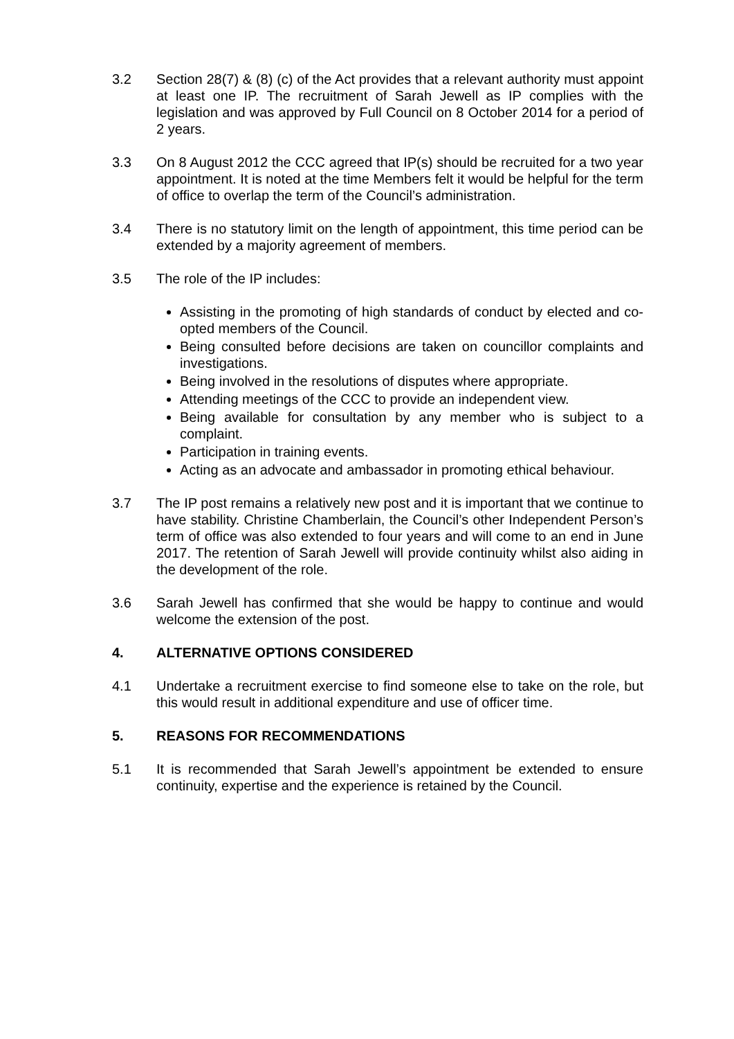3.2 Section 28(7) & (8) (c) of the Act provides that a relevant authority must appoint at least one IP. The recruitment of Sarah Jewell as IP complies with the legislation and was approved by Full Council on 8 October 2014 for a period of 2 years.
3.3 On 8 August 2012 the CCC agreed that IP(s) should be recruited for a two year appointment. It is noted at the time Members felt it would be helpful for the term of office to overlap the term of the Council’s administration.
3.4 There is no statutory limit on the length of appointment, this time period can be extended by a majority agreement of members.
3.5 The role of the IP includes:
Assisting in the promoting of high standards of conduct by elected and co-opted members of the Council.
Being consulted before decisions are taken on councillor complaints and investigations.
Being involved in the resolutions of disputes where appropriate.
Attending meetings of the CCC to provide an independent view.
Being available for consultation by any member who is subject to a complaint.
Participation in training events.
Acting as an advocate and ambassador in promoting ethical behaviour.
3.7 The IP post remains a relatively new post and it is important that we continue to have stability. Christine Chamberlain, the Council’s other Independent Person’s term of office was also extended to four years and will come to an end in June 2017. The retention of Sarah Jewell will provide continuity whilst also aiding in the development of the role.
3.6 Sarah Jewell has confirmed that she would be happy to continue and would welcome the extension of the post.
4. ALTERNATIVE OPTIONS CONSIDERED
4.1 Undertake a recruitment exercise to find someone else to take on the role, but this would result in additional expenditure and use of officer time.
5. REASONS FOR RECOMMENDATIONS
5.1 It is recommended that Sarah Jewell’s appointment be extended to ensure continuity, expertise and the experience is retained by the Council.